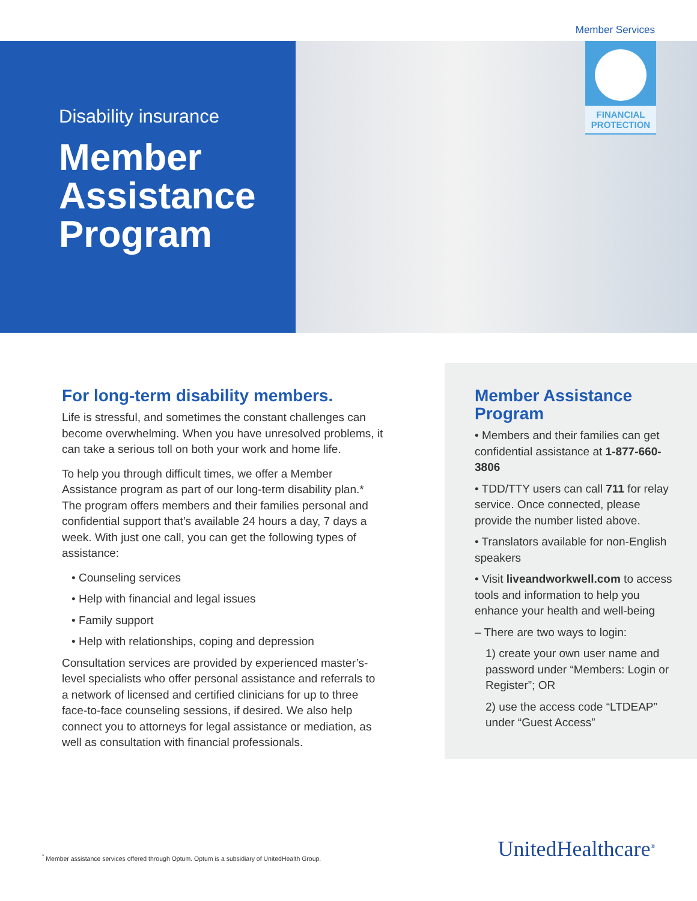Member Services
Disability insurance
Member Assistance Program
FINANCIAL
PROTECTION
For long-term disability members.
Life is stressful, and sometimes the constant challenges can become overwhelming. When you have unresolved problems, it can take a serious toll on both your work and home life.
To help you through difficult times, we offer a Member Assistance program as part of our long-term disability plan.* The program offers members and their families personal and confidential support that’s available 24 hours a day, 7 days a week. With just one call, you can get the following types of assistance:
• Counseling services
• Help with financial and legal issues
• Family support
• Help with relationships, coping and depression
Consultation services are provided by experienced master’s-level specialists who offer personal assistance and referrals to a network of licensed and certified clinicians for up to three face-to-face counseling sessions, if desired. We also help connect you to attorneys for legal assistance or mediation, as well as consultation with financial professionals.
Member Assistance Program
• Members and their families can get confidential assistance at 1-877-660-3806
• TDD/TTY users can call 711 for relay service. Once connected, please provide the number listed above.
• Translators available for non-English speakers
• Visit liveandworkwell.com to access tools and information to help you enhance your health and well-being
– There are two ways to login:
1) create your own user name and password under “Members: Login or Register”; OR
2) use the access code “LTDEAP” under “Guest Access”
<sup>*</sup> Member assistance services offered through Optum. Optum is a subsidiary of UnitedHealth Group.
UnitedHealthcare<sup>®</sup>